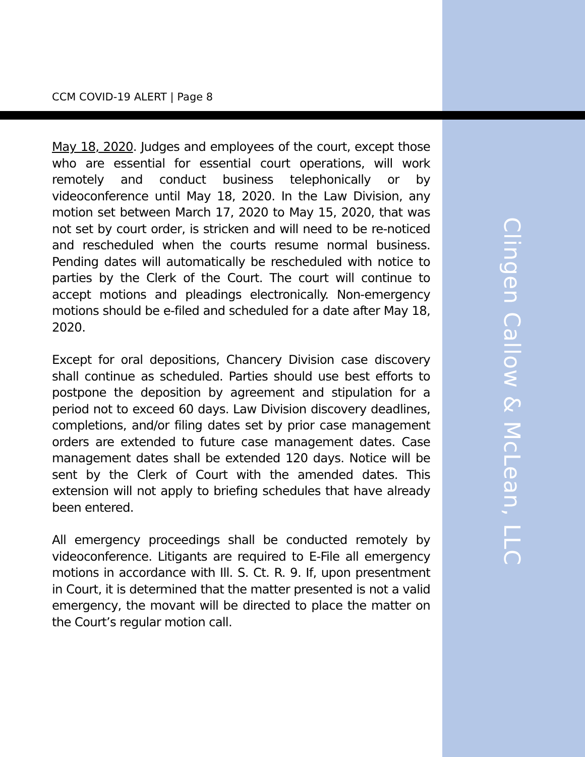CCM COVID-19 ALERT | Page 8
May 18, 2020. Judges and employees of the court, except those who are essential for essential court operations, will work remotely and conduct business telephonically or by videoconference until May 18, 2020. In the Law Division, any motion set between March 17, 2020 to May 15, 2020, that was not set by court order, is stricken and will need to be re-noticed and rescheduled when the courts resume normal business. Pending dates will automatically be rescheduled with notice to parties by the Clerk of the Court. The court will continue to accept motions and pleadings electronically. Non-emergency motions should be e-filed and scheduled for a date after May 18, 2020.
Except for oral depositions, Chancery Division case discovery shall continue as scheduled. Parties should use best efforts to postpone the deposition by agreement and stipulation for a period not to exceed 60 days. Law Division discovery deadlines, completions, and/or filing dates set by prior case management orders are extended to future case management dates. Case management dates shall be extended 120 days. Notice will be sent by the Clerk of Court with the amended dates. This extension will not apply to briefing schedules that have already been entered.
All emergency proceedings shall be conducted remotely by videoconference. Litigants are required to E-File all emergency motions in accordance with Ill. S. Ct. R. 9. If, upon presentment in Court, it is determined that the matter presented is not a valid emergency, the movant will be directed to place the matter on the Court’s regular motion call.
Clingen Callow & McLean, LLC